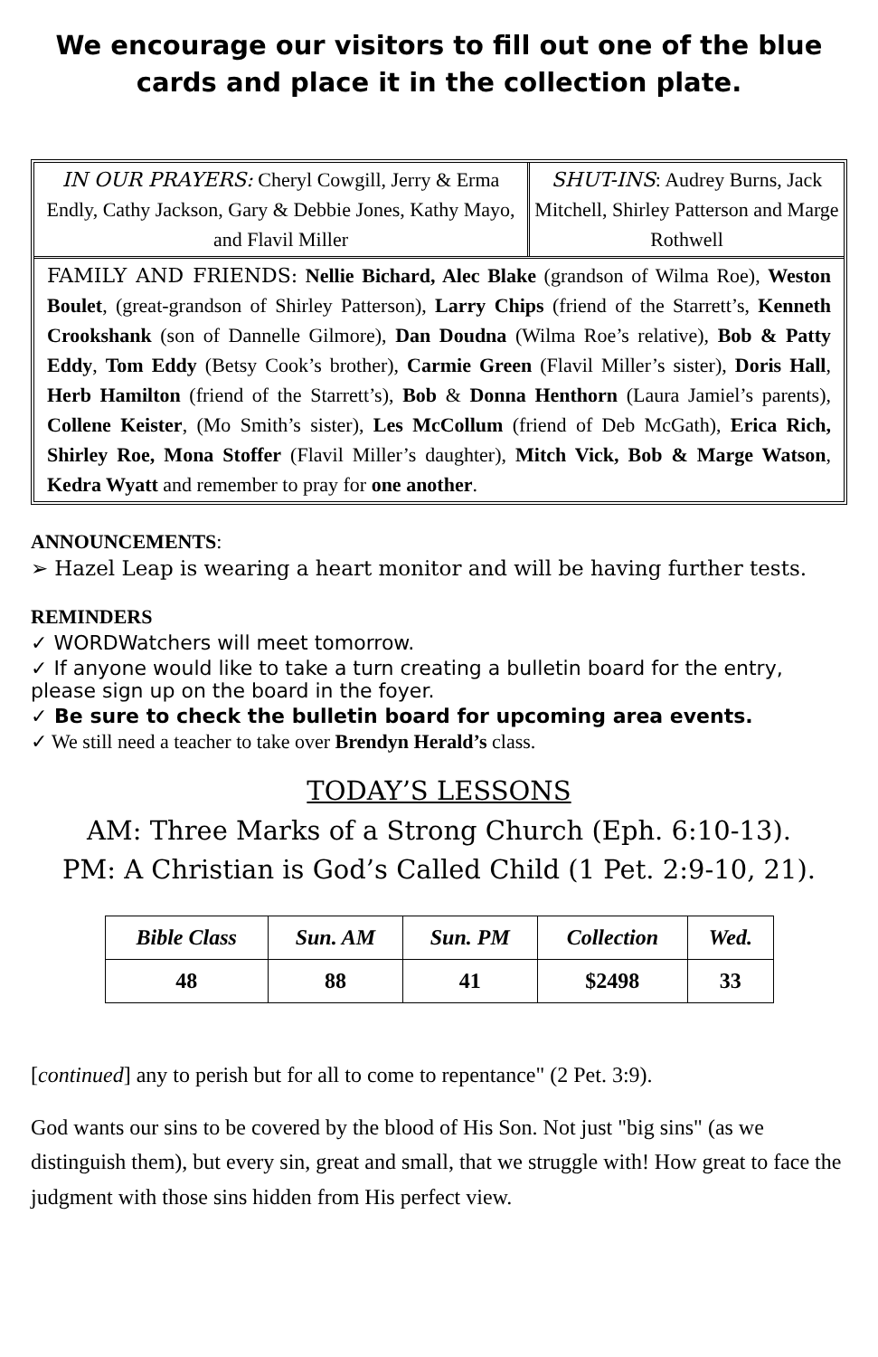We encourage our visitors to fill out one of the blue cards and place it in the collection plate.
IN OUR PRAYERS: Cheryl Cowgill, Jerry & Erma Endly, Cathy Jackson, Gary & Debbie Jones, Kathy Mayo, and Flavil Miller
SHUT-INS: Audrey Burns, Jack Mitchell, Shirley Patterson and Marge Rothwell
FAMILY AND FRIENDS: Nellie Bichard, Alec Blake (grandson of Wilma Roe), Weston Boulet, (great-grandson of Shirley Patterson), Larry Chips (friend of the Starrett’s, Kenneth Crookshank (son of Dannelle Gilmore), Dan Doudna (Wilma Roe’s relative), Bob & Patty Eddy, Tom Eddy (Betsy Cook’s brother), Carmie Green (Flavil Miller’s sister), Doris Hall, Herb Hamilton (friend of the Starrett’s), Bob & Donna Henthorn (Laura Jamiel’s parents), Collene Keister, (Mo Smith’s sister), Les McCollum (friend of Deb McGath), Erica Rich, Shirley Roe, Mona Stoffer (Flavil Miller’s daughter), Mitch Vick, Bob & Marge Watson, Kedra Wyatt and remember to pray for one another.
ANNOUNCEMENTS:
➢ Hazel Leap is wearing a heart monitor and will be having further tests.
REMINDERS
✓ WORDWatchers will meet tomorrow.
✓ If anyone would like to take a turn creating a bulletin board for the entry, please sign up on the board in the foyer.
✓ Be sure to check the bulletin board for upcoming area events.
✓ We still need a teacher to take over Brendyn Herald’s class.
TODAY’S LESSONS
AM: Three Marks of a Strong Church (Eph. 6:10-13).
PM: A Christian is God’s Called Child (1 Pet. 2:9-10, 21).
| Bible Class | Sun. AM | Sun. PM | Collection | Wed. |
| --- | --- | --- | --- | --- |
| 48 | 88 | 41 | $2498 | 33 |
[continued] any to perish but for all to come to repentance" (2 Pet. 3:9).
God wants our sins to be covered by the blood of His Son. Not just "big sins" (as we distinguish them), but every sin, great and small, that we struggle with! How great to face the judgment with those sins hidden from His perfect view.